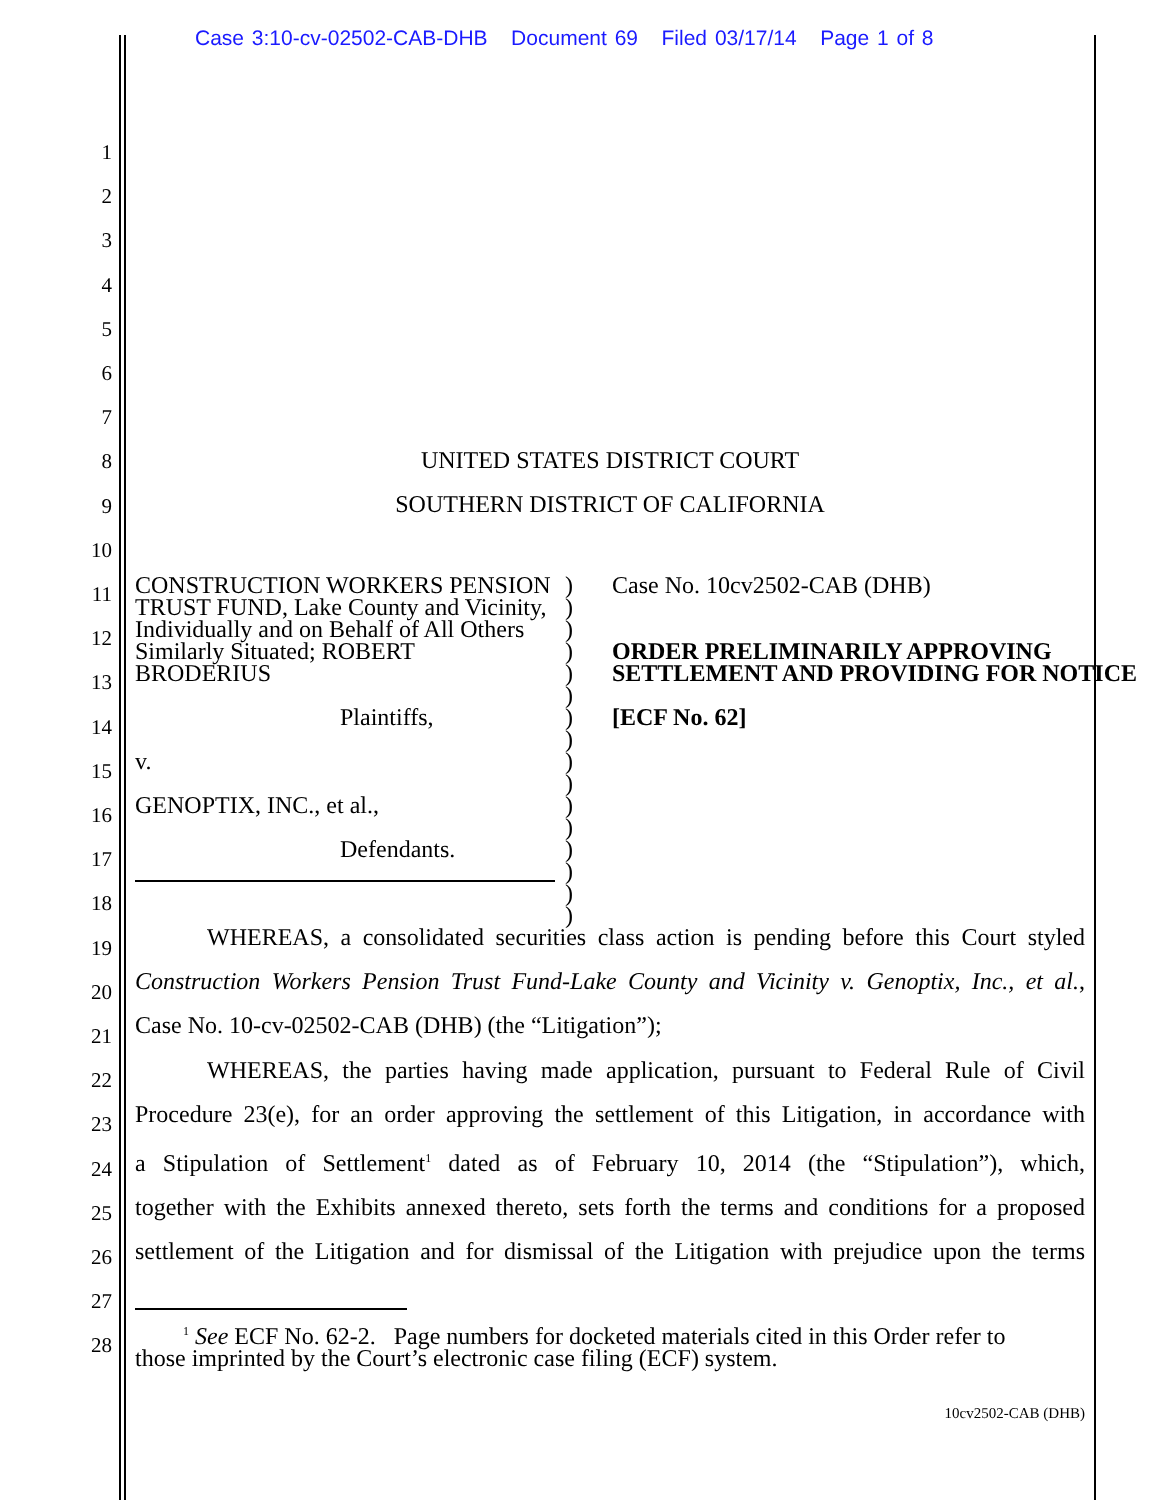Case 3:10-cv-02502-CAB-DHB Document 69 Filed 03/17/14 Page 1 of 8
1
2
3
4
5
6
7
8
9
10
11
12
13
14
15
16
17
18
19
20
21
22
23
24
25
26
27
28
UNITED STATES DISTRICT COURT
SOUTHERN DISTRICT OF CALIFORNIA
CONSTRUCTION WORKERS PENSION TRUST FUND, Lake County and Vicinity, Individually and on Behalf of All Others Similarly Situated; ROBERT BRODERIUS
Plaintiffs,
v.
GENOPTIX, INC., et al.,
Defendants.
)
)
)
)
)
)
)
)
)
)
)
)
)
)
)
)
Case No. 10cv2502-CAB (DHB)
ORDER PRELIMINARILY APPROVING SETTLEMENT AND PROVIDING FOR NOTICE
[ECF No. 62]
   WHEREAS, a consolidated securities class action is pending before this Court styled
Construction Workers Pension Trust Fund-Lake County and Vicinity v. Genoptix, Inc., et al.,
Case No. 10-cv-02502-CAB (DHB) (the “Litigation”);
   WHEREAS, the parties having made application, pursuant to Federal Rule of Civil
Procedure 23(e), for an order approving the settlement of this Litigation, in accordance with
a Stipulation of Settlement<sup>1</sup> dated as of February 10, 2014 (the “Stipulation”), which,
together with the Exhibits annexed thereto, sets forth the terms and conditions for a proposed
settlement of the Litigation and for dismissal of the Litigation with prejudice upon the terms
  <sup>1</sup> See ECF No. 62-2. Page numbers for docketed materials cited in this Order refer to those imprinted by the Court’s electronic case filing (ECF) system.
10cv2502-CAB (DHB)